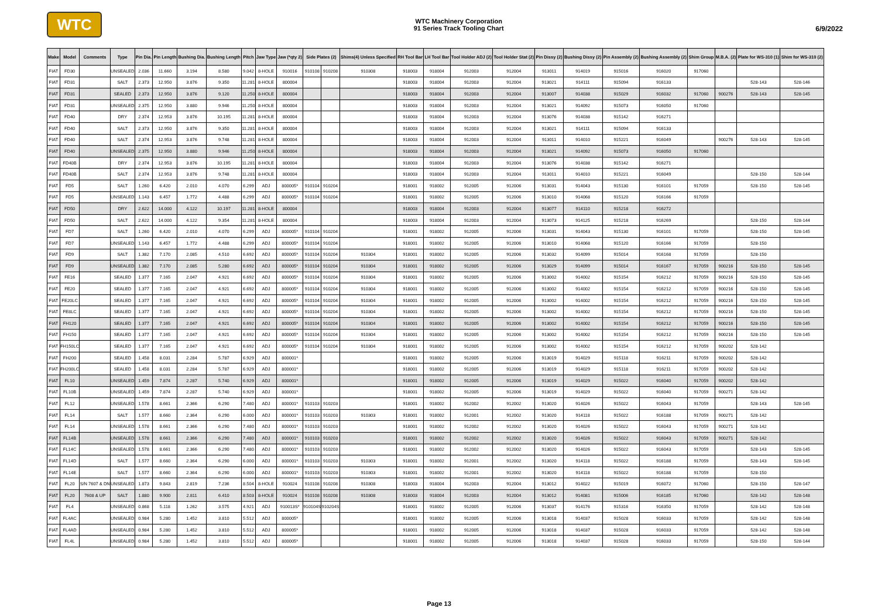WTC
WTC Machinery Corporation
91 Series Track Tooling Chart
6/9/2022
| Make | Model | Comments | Type | Pin Dia. | Pin Length | Bushing Dia. | Bushing Length | Pitch | Jaw Type | Jaw (*qty 2) | Side Plates (2) | | Shims(4) Unless Specified | RH Tool Bar | LH Tool Bar | Tool Holder ADJ (2) | Tool Holder Stat (2) | Pin Dissy (2) | Bushing Dissy (2) | Pin Assembly (2) | Bushing Assembly (2) | Shim Group | M.B.A. (2) | Plate for WS-310 (1) | Shim for WS-310 (2) |
| --- | --- | --- | --- | --- | --- | --- | --- | --- | --- | --- | --- | --- | --- | --- | --- | --- | --- | --- | --- | --- | --- | --- | --- | --- | --- |
| FIAT | FD30 | | UNSEALED | 2.036 | 11.660 | 3.194 | 8.580 | 9.042 | 8-HOLE | 910016 | 910108 | 910208 | 910308 | 918003 | 918004 | 912003 | 912004 | 913011 | 914019 | 915016 | 916020 | 917060 | | | |
| FIAT | FD31 | | SALT | 2.373 | 12.950 | 3.876 | 9.350 | 11.281 | 8-HOLE | 800004 | | | | 918003 | 918004 | 912003 | 912004 | 913021 | 914111 | 915094 | 916133 | | | 528-143 | 528-146 |
| FIAT | FD31 | | SEALED | 2.373 | 12.950 | 3.876 | 9.120 | 11.250 | 8-HOLE | 800004 | | | | 918003 | 918004 | 912003 | 912004 | 913007 | 914038 | 915029 | 916032 | 917060 | 900276 | 528-143 | 528-145 |
| FIAT | FD31 | | UNSEALED | 2.375 | 12.950 | 3.880 | 9.946 | 11.250 | 8-HOLE | 800004 | | | | 918003 | 918004 | 912003 | 912004 | 913021 | 914092 | 915073 | 916050 | 917060 | | | |
| FIAT | FD40 | | DRY | 2.374 | 12.953 | 3.876 | 10.195 | 11.281 | 8-HOLE | 800004 | | | | 918003 | 918004 | 912003 | 912004 | 913076 | 914038 | 915142 | 916271 | | | | |
| FIAT | FD40 | | SALT | 2.373 | 12.950 | 3.876 | 9.350 | 11.281 | 8-HOLE | 800004 | | | | 918003 | 918004 | 912003 | 912004 | 913021 | 914111 | 915094 | 916133 | | | | |
| FIAT | FD40 | | SALT | 2.374 | 12.953 | 3.876 | 9.748 | 11.281 | 8-HOLE | 800004 | | | | 918003 | 918004 | 912003 | 912004 | 913011 | 914010 | 915221 | 916049 | | 900276 | 528-143 | 528-145 |
| FIAT | FD40 | | UNSEALED | 2.375 | 12.950 | 3.880 | 9.946 | 11.250 | 8-HOLE | 800004 | | | | 918003 | 918004 | 912003 | 912004 | 913021 | 914092 | 915073 | 916050 | 917060 | | | |
| FIAT | FD40B | | DRY | 2.374 | 12.953 | 3.876 | 10.195 | 11.281 | 8-HOLE | 800004 | | | | 918003 | 918004 | 912003 | 912004 | 913076 | 914038 | 915142 | 916271 | | | | |
| FIAT | FD40B | | SALT | 2.374 | 12.953 | 3.876 | 9.748 | 11.281 | 8-HOLE | 800004 | | | | 918003 | 918004 | 912003 | 912004 | 913011 | 914010 | 915221 | 916049 | | | 528-150 | 528-144 |
| FIAT | FD5 | | SALT | 1.260 | 6.420 | 2.010 | 4.070 | 6.299 | ADJ | 800005* | 910104 | 910204 | | 918001 | 918002 | 912005 | 912006 | 913031 | 914043 | 915130 | 916101 | 917059 | | 528-150 | 528-145 |
| FIAT | FD5 | | UNSEALED | 1.143 | 6.457 | 1.772 | 4.488 | 6.299 | ADJ | 800005* | 910104 | 910204 | | 918001 | 918002 | 912005 | 912006 | 913010 | 914068 | 915120 | 916166 | 917059 | | | |
| FIAT | FD50 | | DRY | 2.622 | 14.000 | 4.122 | 10.197 | 11.281 | 8-HOLE | 800004 | | | | 918003 | 918004 | 912003 | 912004 | 913077 | 914110 | 915218 | 916272 | | | | |
| FIAT | FD50 | | SALT | 2.622 | 14.000 | 4.122 | 9.354 | 11.281 | 8-HOLE | 800004 | | | | 918003 | 918004 | 912003 | 912004 | 913073 | 914125 | 915218 | 916269 | | | 528-150 | 528-144 |
| FIAT | FD7 | | SALT | 1.260 | 6.420 | 2.010 | 4.070 | 6.299 | ADJ | 800005* | 910104 | 910204 | | 918001 | 918002 | 912005 | 912006 | 913031 | 914043 | 915130 | 916101 | 917059 | | 528-150 | 528-145 |
| FIAT | FD7 | | UNSEALED | 1.143 | 6.457 | 1.772 | 4.488 | 6.299 | ADJ | 800005* | 910104 | 910204 | | 918001 | 918002 | 912005 | 912006 | 913010 | 914068 | 915120 | 916166 | 917059 | | 528-150 | |
| FIAT | FD9 | | SALT | 1.382 | 7.170 | 2.085 | 4.510 | 6.692 | ADJ | 800005* | 910104 | 910204 | 910304 | 918001 | 918002 | 912005 | 912006 | 913032 | 914099 | 915014 | 916168 | 917059 | | 528-150 | |
| FIAT | FD9 | | UNSEALED | 1.382 | 7.170 | 2.085 | 5.280 | 6.692 | ADJ | 800005* | 910104 | 910204 | 910304 | 918001 | 918002 | 912005 | 912006 | 913029 | 914099 | 915014 | 916167 | 917059 | 900216 | 528-150 | 528-145 |
| FIAT | FE16 | | SEALED | 1.377 | 7.165 | 2.047 | 4.921 | 6.692 | ADJ | 800005* | 910104 | 910204 | 910304 | 918001 | 918002 | 912005 | 912006 | 913002 | 914002 | 915154 | 916212 | 917059 | 900216 | 528-150 | 528-145 |
| FIAT | FE20 | | SEALED | 1.377 | 7.165 | 2.047 | 4.921 | 6.692 | ADJ | 800005* | 910104 | 910204 | 910304 | 918001 | 918002 | 912005 | 912006 | 913002 | 914002 | 915154 | 916212 | 917059 | 900216 | 528-150 | 528-145 |
| FIAT | FE20LC | | SEALED | 1.377 | 7.165 | 2.047 | 4.921 | 6.692 | ADJ | 800005* | 910104 | 910204 | 910304 | 918001 | 918002 | 912005 | 912006 | 913002 | 914002 | 915154 | 916212 | 917059 | 900216 | 528-150 | 528-145 |
| FIAT | FE8LC | | SEALED | 1.377 | 7.165 | 2.047 | 4.921 | 6.692 | ADJ | 800005* | 910104 | 910204 | 910304 | 918001 | 918002 | 912005 | 912006 | 913002 | 914002 | 915154 | 916212 | 917059 | 900216 | 528-150 | 528-145 |
| FIAT | FH120 | | SEALED | 1.377 | 7.165 | 2.047 | 4.921 | 6.692 | ADJ | 800005* | 910104 | 910204 | 910304 | 918001 | 918002 | 912005 | 912006 | 913002 | 914002 | 915154 | 916212 | 917059 | 900216 | 528-150 | 528-145 |
| FIAT | FH150 | | SEALED | 1.377 | 7.165 | 2.047 | 4.921 | 6.692 | ADJ | 800005* | 910104 | 910204 | 910304 | 918001 | 918002 | 912005 | 912006 | 913002 | 914002 | 915154 | 916212 | 917059 | 900216 | 528-150 | 528-145 |
| FIAT | FH150LC | | SEALED | 1.377 | 7.165 | 2.047 | 4.921 | 6.692 | ADJ | 800005* | 910104 | 910204 | 910304 | 918001 | 918002 | 912005 | 912006 | 913002 | 914002 | 915154 | 916212 | 917059 | 900202 | 528-142 | |
| FIAT | FH200 | | SEALED | 1.458 | 8.031 | 2.284 | 5.787 | 6.929 | ADJ | 800001* | | | | 918001 | 918002 | 912005 | 912006 | 913019 | 914029 | 915118 | 916211 | 917059 | 900202 | 528-142 | |
| FIAT | FH200LC | | SEALED | 1.458 | 8.031 | 2.284 | 5.787 | 6.929 | ADJ | 800001* | | | | 918001 | 918002 | 912005 | 912006 | 913019 | 914029 | 915118 | 916211 | 917059 | 900202 | 528-142 | |
| FIAT | FL10 | | UNSEALED | 1.459 | 7.874 | 2.287 | 5.740 | 6.929 | ADJ | 800001* | | | | 918001 | 918002 | 912005 | 912006 | 913019 | 914029 | 915022 | 916040 | 917059 | 900202 | 528-142 | |
| FIAT | FL10B | | UNSEALED | 1.459 | 7.874 | 2.287 | 5.740 | 6.929 | ADJ | 800001* | | | | 918001 | 918002 | 912005 | 912006 | 913019 | 914029 | 915022 | 916040 | 917059 | 900271 | 528-142 | |
| FIAT | FL12 | | UNSEALED | 1.578 | 8.661 | 2.366 | 6.290 | 7.480 | ADJ | 800001* | 910103 | 910203 | | 918001 | 918002 | 912002 | 912002 | 913020 | 914026 | 915022 | 916043 | 917059 | | 528-143 | 528-145 |
| FIAT | FL14 | | SALT | 1.577 | 8.660 | 2.364 | 6.290 | 6.000 | ADJ | 800001* | 910103 | 910203 | 910303 | 918001 | 918002 | 912001 | 912002 | 913020 | 914118 | 915022 | 916188 | 917059 | 900271 | 528-142 | |
| FIAT | FL14 | | UNSEALED | 1.578 | 8.661 | 2.366 | 6.290 | 7.480 | ADJ | 800001* | 910103 | 910203 | | 918001 | 918002 | 912002 | 912002 | 913020 | 914026 | 915022 | 916043 | 917059 | 900271 | 528-142 | |
| FIAT | FL14B | | UNSEALED | 1.578 | 8.661 | 2.366 | 6.290 | 7.480 | ADJ | 800001* | 910103 | 910203 | | 918001 | 918002 | 912002 | 912002 | 913020 | 914026 | 915022 | 916043 | 917059 | 900271 | 528-142 | |
| FIAT | FL14C | | UNSEALED | 1.578 | 8.661 | 2.366 | 6.290 | 7.480 | ADJ | 800001* | 910103 | 910203 | | 918001 | 918002 | 912002 | 912002 | 913020 | 914026 | 915022 | 916043 | 917059 | | 528-143 | 528-145 |
| FIAT | FL14D | | SALT | 1.577 | 8.660 | 2.364 | 6.290 | 6.000 | ADJ | 800001* | 910103 | 910203 | 910303 | 918001 | 918002 | 912001 | 912002 | 913020 | 914118 | 915022 | 916188 | 917059 | | 528-143 | 528-145 |
| FIAT | FL14E | | SALT | 1.577 | 8.660 | 2.364 | 6.290 | 6.000 | ADJ | 800001* | 910103 | 910203 | 910303 | 918001 | 918002 | 912001 | 912002 | 913020 | 914118 | 915022 | 916188 | 917059 | | 528-150 | |
| FIAT | FL20 | S/N 7607 & DN | UNSEALED | 1.873 | 9.843 | 2.819 | 7.236 | 8.504 | 8-HOLE | 910024 | 910108 | 910208 | 910308 | 918003 | 918004 | 912003 | 912004 | 913012 | 914022 | 915019 | 916072 | 917060 | | 528-150 | 528-147 |
| FIAT | FL20 | 7608 & UP | SALT | 1.880 | 9.900 | 2.811 | 6.410 | 8.503 | 8-HOLE | 910024 | 910108 | 910208 | 910308 | 918003 | 918004 | 912003 | 912004 | 913012 | 914081 | 915006 | 916185 | 917060 | | 528-142 | 528-148 |
| FIAT | FL4 | | UNSEALED | 0.868 | 5.118 | 1.262 | 3.575 | 4.921 | ADJ | 910013S* | 910104S | 910204S | | 918001 | 918002 | 912005 | 912006 | 913037 | 914176 | 915316 | 916350 | 917059 | | 528-142 | 528-148 |
| FIAT | FL4AC | | UNSEALED | 0.984 | 5.280 | 1.452 | 3.810 | 5.512 | ADJ | 800005* | | | | 918001 | 918002 | 912005 | 912006 | 913018 | 914037 | 915028 | 916033 | 917059 | | 528-142 | 528-148 |
| FIAT | FL4AD | | UNSEALED | 0.984 | 5.280 | 1.452 | 3.810 | 5.512 | ADJ | 800005* | | | | 918001 | 918002 | 912005 | 912006 | 913018 | 914037 | 915028 | 916033 | 917059 | | 528-142 | 528-148 |
| FIAT | FL4L | | UNSEALED | 0.984 | 5.280 | 1.452 | 3.810 | 5.512 | ADJ | 800005* | | | | 918001 | 918002 | 912005 | 912006 | 913018 | 914037 | 915028 | 916033 | 917059 | | 528-150 | 528-144 |
Page 13